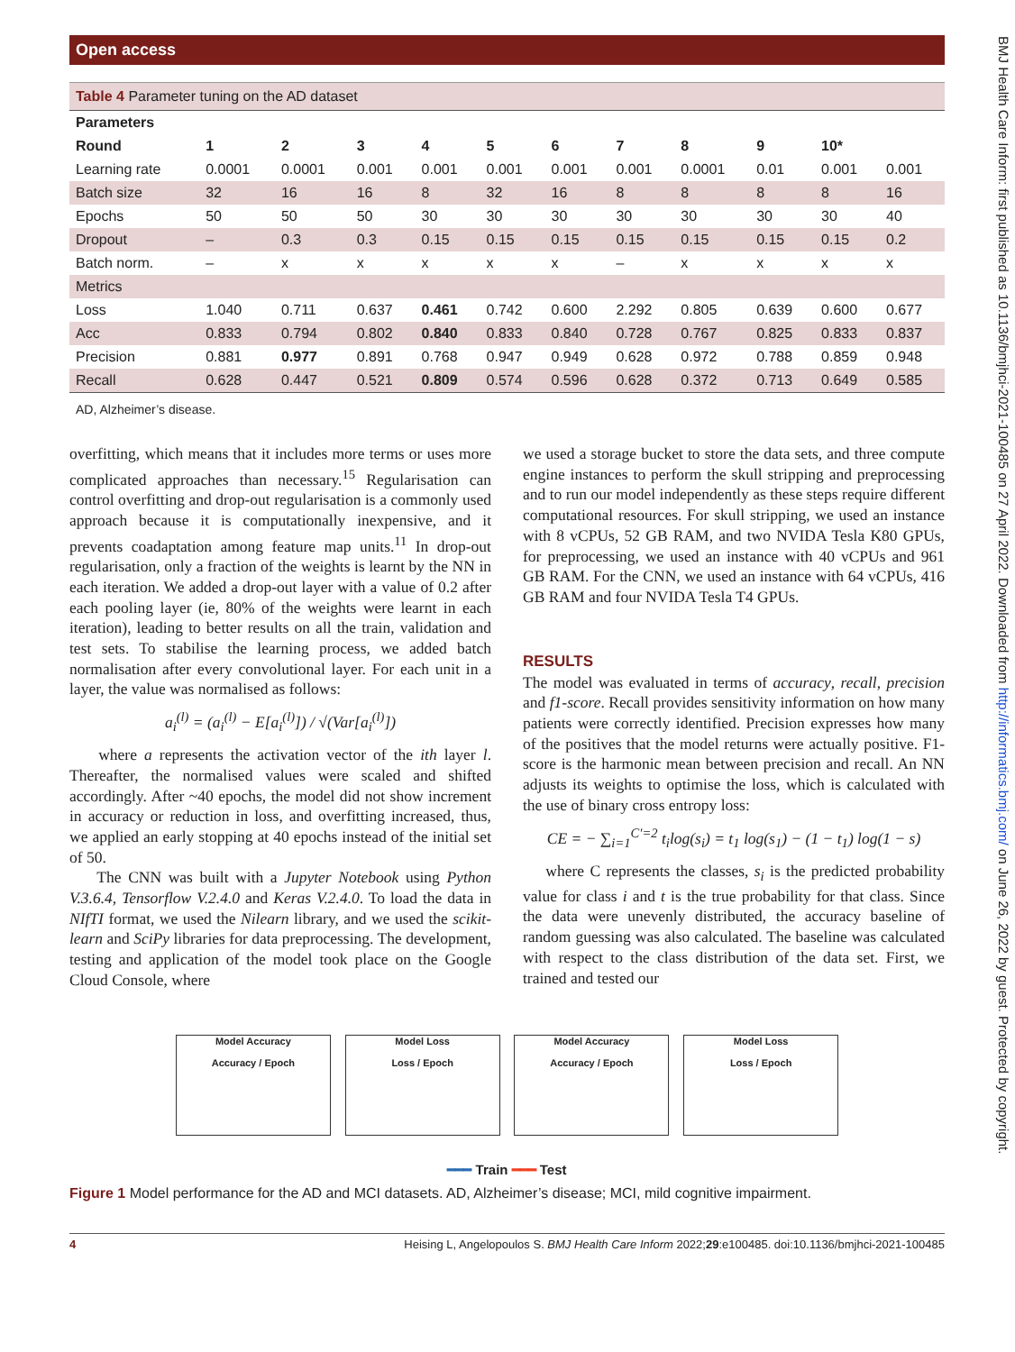Open access
BMJ Health Care Inform: first published as 10.1136/bmjhci-2021-100485 on 27 April 2022. Downloaded from http://informatics.bmj.com/ on June 26, 2022 by guest. Protected by copyright.
Table 4 Parameter tuning on the AD dataset
| Parameters | | | | | | | | | | | |
| --- | --- | --- | --- | --- | --- | --- | --- | --- | --- | --- | --- |
| Round | 1 | 2 | 3 | 4 | 5 | 6 | 7 | 8 | 9 | 10* | |
| Learning rate | 0.0001 | 0.0001 | 0.001 | 0.001 | 0.001 | 0.001 | 0.001 | 0.0001 | 0.01 | 0.001 | 0.001 |
| Batch size | 32 | 16 | 16 | 8 | 32 | 16 | 8 | 8 | 8 | 8 | 16 |
| Epochs | 50 | 50 | 50 | 30 | 30 | 30 | 30 | 30 | 30 | 30 | 40 |
| Dropout | – | 0.3 | 0.3 | 0.15 | 0.15 | 0.15 | 0.15 | 0.15 | 0.15 | 0.15 | 0.2 |
| Batch norm. | – | x | x | x | x | x | – | x | x | x | x |
| Metrics | | | | | | | | | | | |
| Loss | 1.040 | 0.711 | 0.637 | 0.461 | 0.742 | 0.600 | 2.292 | 0.805 | 0.639 | 0.600 | 0.677 |
| Acc | 0.833 | 0.794 | 0.802 | 0.840 | 0.833 | 0.840 | 0.728 | 0.767 | 0.825 | 0.833 | 0.837 |
| Precision | 0.881 | 0.977 | 0.891 | 0.768 | 0.947 | 0.949 | 0.628 | 0.972 | 0.788 | 0.859 | 0.948 |
| Recall | 0.628 | 0.447 | 0.521 | 0.809 | 0.574 | 0.596 | 0.628 | 0.372 | 0.713 | 0.649 | 0.585 |
AD, Alzheimer’s disease.
overfitting, which means that it includes more terms or uses more complicated approaches than necessary.<sup>15</sup> Regularisation can control overfitting and drop-out regularisation is a commonly used approach because it is computationally inexpensive, and it prevents coadaptation among feature map units.<sup>11</sup> In drop-out regularisation, only a fraction of the weights is learnt by the NN in each iteration. We added a drop-out layer with a value of 0.2 after each pooling layer (ie, 80% of the weights were learnt in each iteration), leading to better results on all the train, validation and test sets. To stabilise the learning process, we added batch normalisation after every convolutional layer. For each unit in a layer, the value was normalised as follows:
a<sub>i</sub><sup>(l)</sup> = (a<sub>i</sub><sup>(l)</sup> − E[a<sub>i</sub><sup>(l)</sup>]) / √(Var[a<sub>i</sub><sup>(l)</sup>])
where a represents the activation vector of the ith layer l. Thereafter, the normalised values were scaled and shifted accordingly. After ~40 epochs, the model did not show increment in accuracy or reduction in loss, and overfitting increased, thus, we applied an early stopping at 40 epochs instead of the initial set of 50.
The CNN was built with a Jupyter Notebook using Python V.3.6.4, Tensorflow V.2.4.0 and Keras V.2.4.0. To load the data in NIfTI format, we used the Nilearn library, and we used the scikit-learn and SciPy libraries for data preprocessing. The development, testing and application of the model took place on the Google Cloud Console, where
we used a storage bucket to store the data sets, and three compute engine instances to perform the skull stripping and preprocessing and to run our model independently as these steps require different computational resources. For skull stripping, we used an instance with 8 vCPUs, 52 GB RAM, and two NVIDA Tesla K80 GPUs, for preprocessing, we used an instance with 40 vCPUs and 961 GB RAM. For the CNN, we used an instance with 64 vCPUs, 416 GB RAM and four NVIDA Tesla T4 GPUs.
RESULTS
The model was evaluated in terms of accuracy, recall, precision and f1-score. Recall provides sensitivity information on how many patients were correctly identified. Precision expresses how many of the positives that the model returns were actually positive. F1-score is the harmonic mean between precision and recall. An NN adjusts its weights to optimise the loss, which is calculated with the use of binary cross entropy loss:
CE = − ∑<sub>i=1</sub><sup>C′=2</sup> t<sub>i</sub>log(s<sub>i</sub>) = t<sub>1</sub> log(s<sub>1</sub>) − (1 − t<sub>1</sub>) log(1 − s)
where C represents the classes, s<sub>i</sub> is the predicted probability value for class i and t is the true probability for that class. Since the data were unevenly distributed, the accuracy baseline of random guessing was also calculated. The baseline was calculated with respect to the class distribution of the data set. First, we trained and tested our
Model Accuracy
Accuracy / Epoch
Model Loss
Loss / Epoch
Model Accuracy
Accuracy / Epoch
Model Loss
Loss / Epoch
━━━ Train ━━━ Test
Figure 1 Model performance for the AD and MCI datasets. AD, Alzheimer’s disease; MCI, mild cognitive impairment.
4 Heising L, Angelopoulos S. BMJ Health Care Inform 2022;29:e100485. doi:10.1136/bmjhci-2021-100485